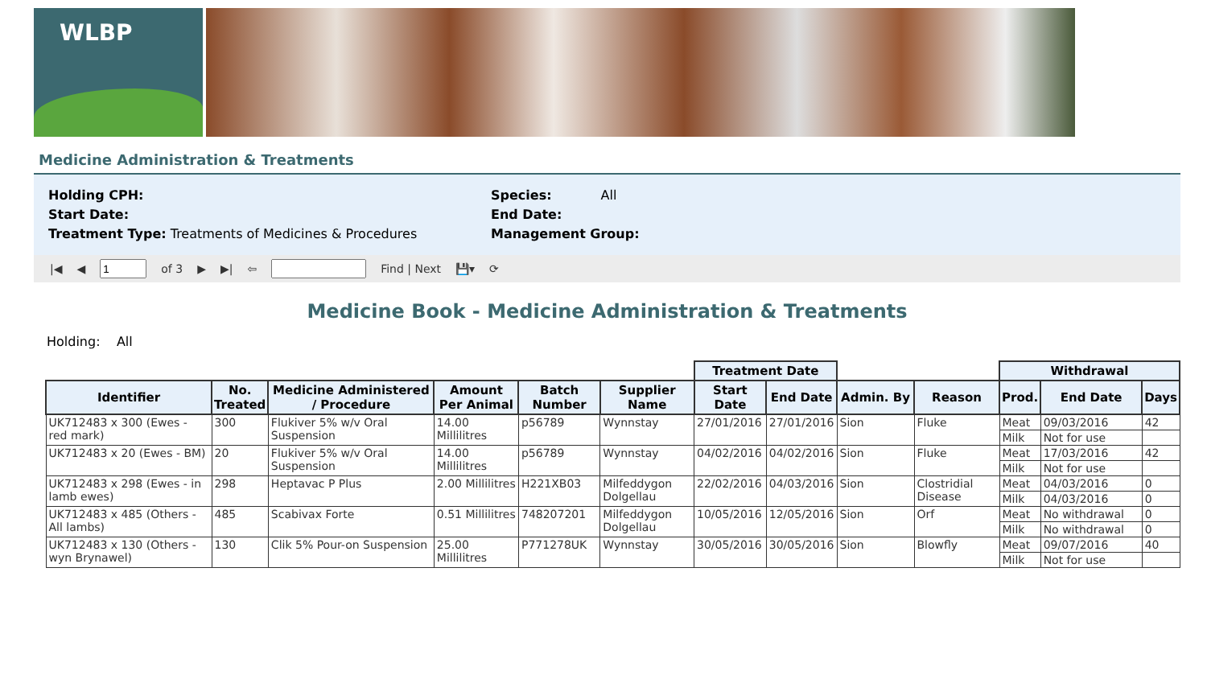WLBP
Medicine Administration & Treatments
Holding CPH:
Start Date:
Treatment Type: Treatments of Medicines & Procedures
Species: All
End Date:
Management Group:
|◀ ◀ of 3 ▶ ▶| ⇦ Find | Next 💾▾ ⟳
Medicine Book - Medicine Administration & Treatments
Holding: All
| | | | | | | Treatment Date | | | | Withdrawal | | |
| --- | --- | --- | --- | --- | --- | --- | --- | --- | --- | --- | --- | --- |
| Identifier | No. Treated | Medicine Administered / Procedure | Amount Per Animal | Batch Number | Supplier Name | Start Date | End Date | Admin. By | Reason | Prod. | End Date | Days |
| UK712483 x 300 (Ewes - red mark) | 300 | Flukiver 5% w/v Oral Suspension | 14.00 Millilitres | p56789 | Wynnstay | 27/01/2016 | 27/01/2016 | Sion | Fluke | Meat | 09/03/2016 | 42 |
| | | | | | | | | | | Milk | Not for use | |
| UK712483 x 20 (Ewes - BM) | 20 | Flukiver 5% w/v Oral Suspension | 14.00 Millilitres | p56789 | Wynnstay | 04/02/2016 | 04/02/2016 | Sion | Fluke | Meat | 17/03/2016 | 42 |
| | | | | | | | | | | Milk | Not for use | |
| UK712483 x 298 (Ewes - in lamb ewes) | 298 | Heptavac P Plus | 2.00 Millilitres | H221XB03 | Milfeddygon Dolgellau | 22/02/2016 | 04/03/2016 | Sion | Clostridial Disease | Meat | 04/03/2016 | 0 |
| | | | | | | | | | | Milk | 04/03/2016 | 0 |
| UK712483 x 485 (Others - All lambs) | 485 | Scabivax Forte | 0.51 Millilitres | 748207201 | Milfeddygon Dolgellau | 10/05/2016 | 12/05/2016 | Sion | Orf | Meat | No withdrawal | 0 |
| | | | | | | | | | | Milk | No withdrawal | 0 |
| UK712483 x 130 (Others - wyn Brynawel) | 130 | Clik 5% Pour-on Suspension | 25.00 Millilitres | P771278UK | Wynnstay | 30/05/2016 | 30/05/2016 | Sion | Blowfly | Meat | 09/07/2016 | 40 |
| | | | | | | | | | | Milk | Not for use | |